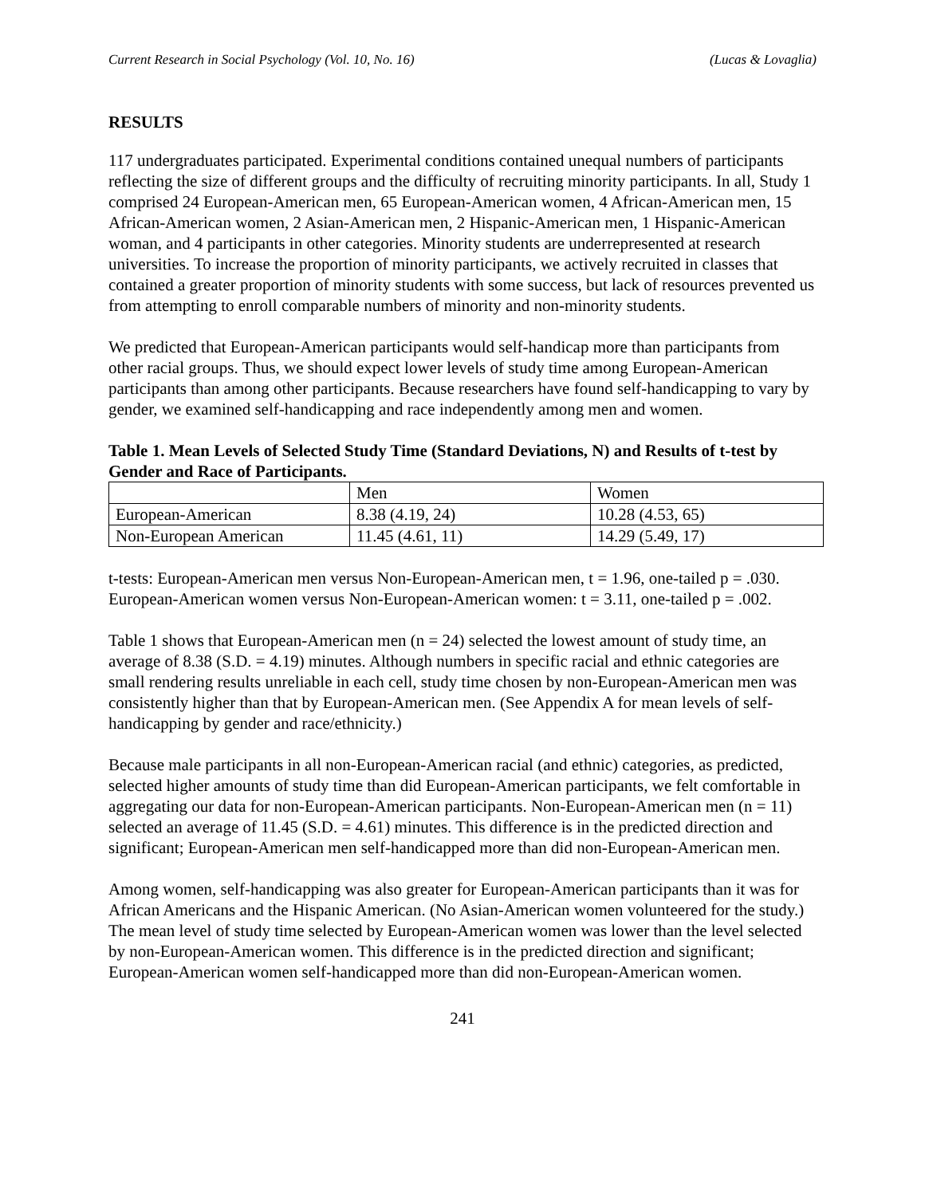Current Research in Social Psychology (Vol. 10, No. 16) (Lucas & Lovaglia)
RESULTS
117 undergraduates participated. Experimental conditions contained unequal numbers of participants reflecting the size of different groups and the difficulty of recruiting minority participants. In all, Study 1 comprised 24 European-American men, 65 European-American women, 4 African-American men, 15 African-American women, 2 Asian-American men, 2 Hispanic-American men, 1 Hispanic-American woman, and 4 participants in other categories. Minority students are underrepresented at research universities. To increase the proportion of minority participants, we actively recruited in classes that contained a greater proportion of minority students with some success, but lack of resources prevented us from attempting to enroll comparable numbers of minority and non-minority students.
We predicted that European-American participants would self-handicap more than participants from other racial groups. Thus, we should expect lower levels of study time among European-American participants than among other participants. Because researchers have found self-handicapping to vary by gender, we examined self-handicapping and race independently among men and women.
Table 1. Mean Levels of Selected Study Time (Standard Deviations, N) and Results of t-test by Gender and Race of Participants.
| | Men | Women |
| European-American | 8.38 (4.19, 24) | 10.28 (4.53, 65) |
| Non-European American | 11.45 (4.61, 11) | 14.29 (5.49, 17) |
t-tests: European-American men versus Non-European-American men, t = 1.96, one-tailed p = .030. European-American women versus Non-European-American women: t = 3.11, one-tailed p = .002.
Table 1 shows that European-American men (n = 24) selected the lowest amount of study time, an average of 8.38 (S.D. = 4.19) minutes. Although numbers in specific racial and ethnic categories are small rendering results unreliable in each cell, study time chosen by non-European-American men was consistently higher than that by European-American men. (See Appendix A for mean levels of self-handicapping by gender and race/ethnicity.)
Because male participants in all non-European-American racial (and ethnic) categories, as predicted, selected higher amounts of study time than did European-American participants, we felt comfortable in aggregating our data for non-European-American participants. Non-European-American men (n = 11) selected an average of 11.45 (S.D. = 4.61) minutes. This difference is in the predicted direction and significant; European-American men self-handicapped more than did non-European-American men.
Among women, self-handicapping was also greater for European-American participants than it was for African Americans and the Hispanic American. (No Asian-American women volunteered for the study.) The mean level of study time selected by European-American women was lower than the level selected by non-European-American women. This difference is in the predicted direction and significant; European-American women self-handicapped more than did non-European-American women.
241